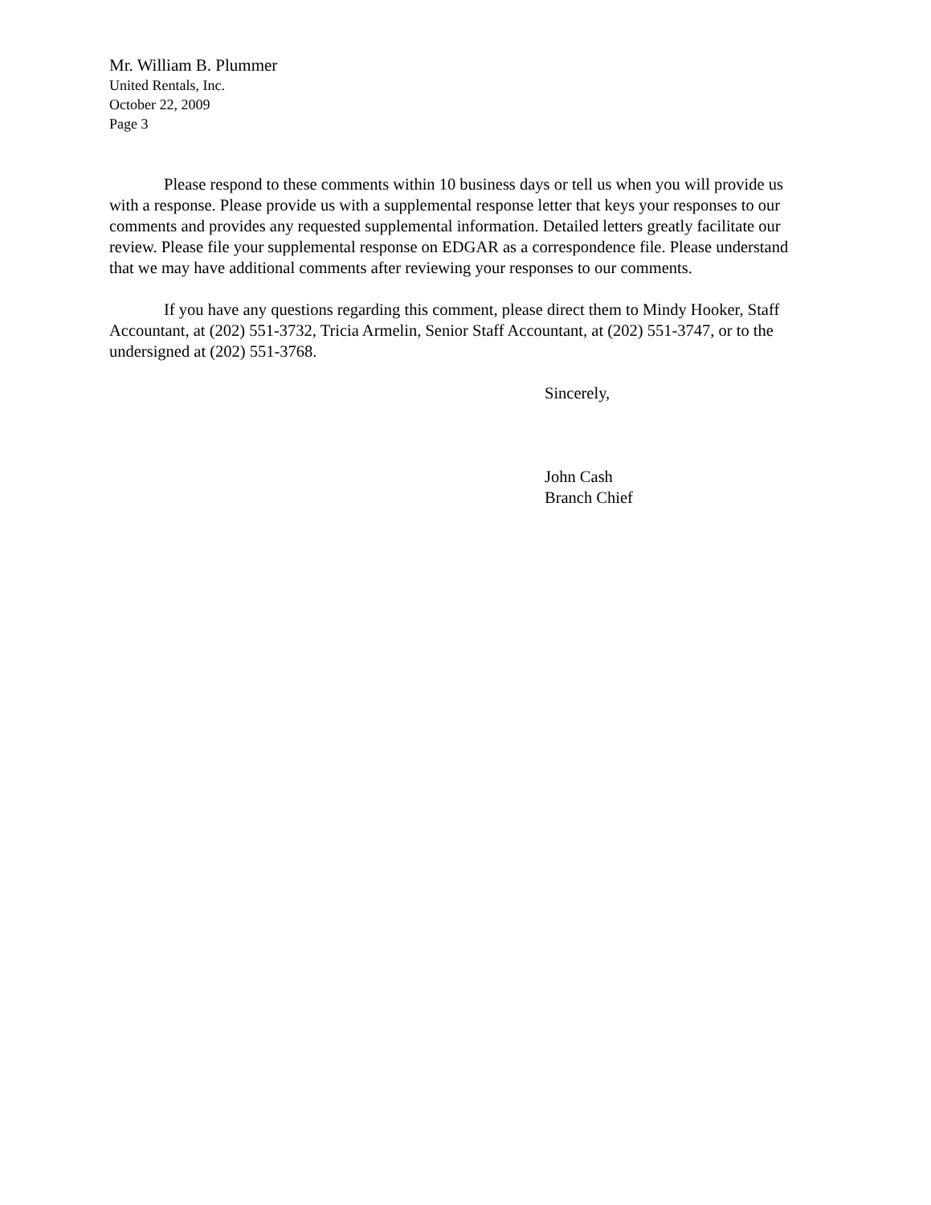Mr. William B. Plummer
United Rentals, Inc.
October 22, 2009
Page 3
Please respond to these comments within 10 business days or tell us when you will provide us with a response. Please provide us with a supplemental response letter that keys your responses to our comments and provides any requested supplemental information. Detailed letters greatly facilitate our review. Please file your supplemental response on EDGAR as a correspondence file. Please understand that we may have additional comments after reviewing your responses to our comments.
If you have any questions regarding this comment, please direct them to Mindy Hooker, Staff Accountant, at (202) 551-3732, Tricia Armelin, Senior Staff Accountant, at (202) 551-3747, or to the undersigned at (202) 551-3768.
Sincerely,
John Cash
Branch Chief